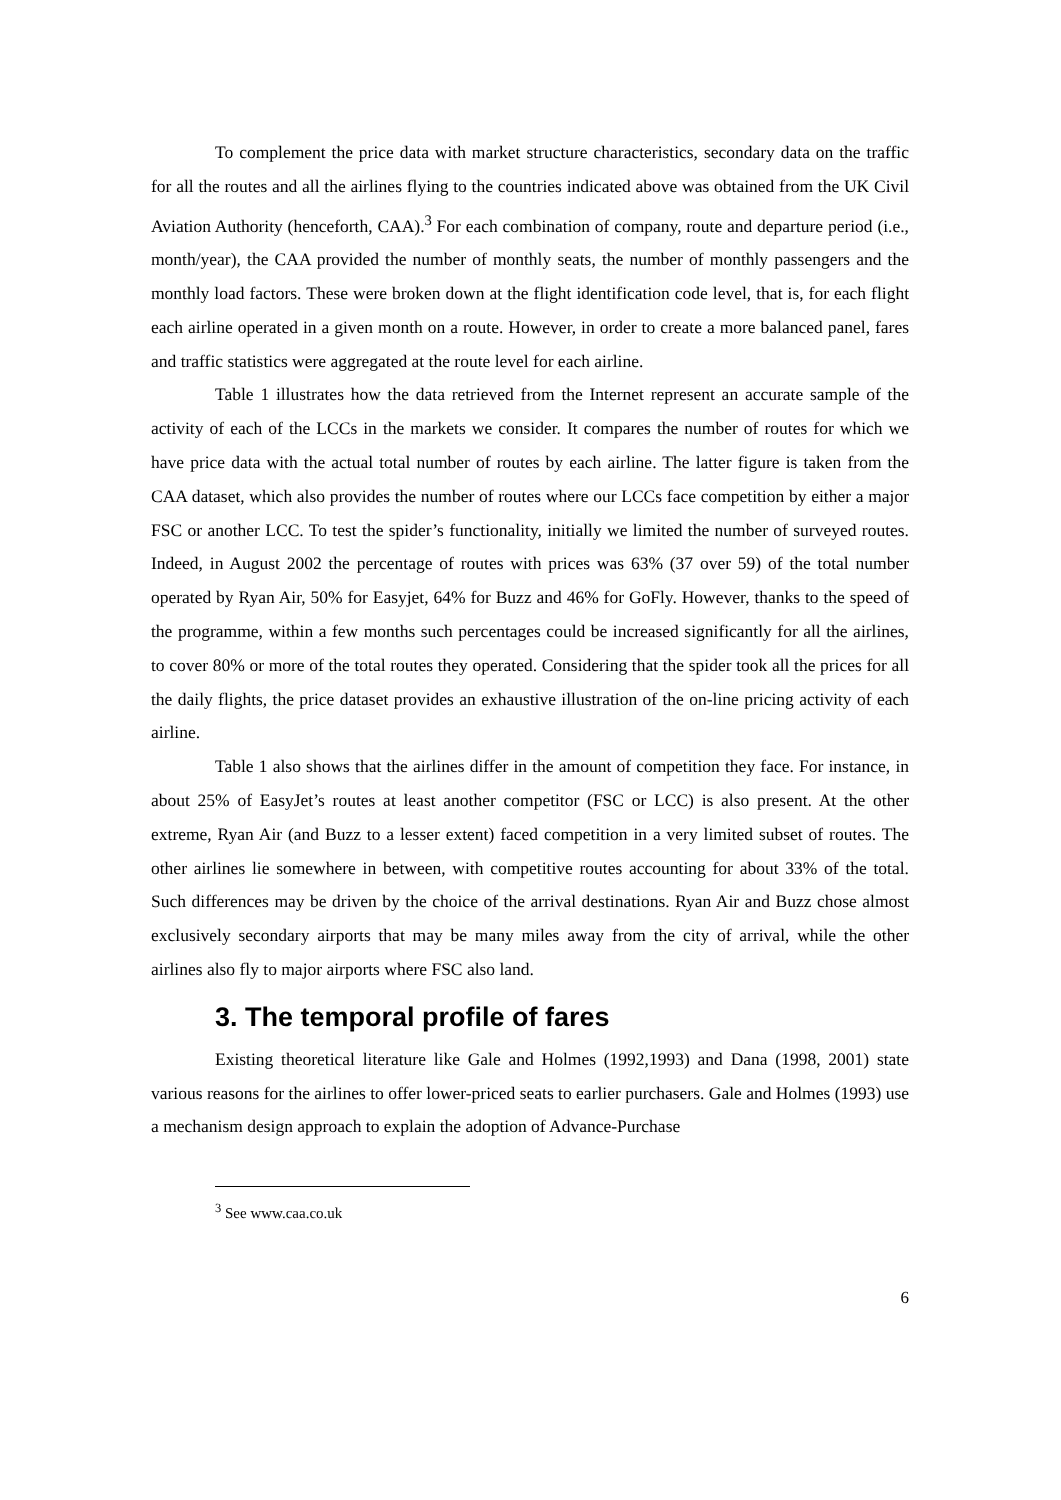To complement the price data with market structure characteristics, secondary data on the traffic for all the routes and all the airlines flying to the countries indicated above was obtained from the UK Civil Aviation Authority (henceforth, CAA).<sup>3</sup> For each combination of company, route and departure period (i.e., month/year), the CAA provided the number of monthly seats, the number of monthly passengers and the monthly load factors. These were broken down at the flight identification code level, that is, for each flight each airline operated in a given month on a route. However, in order to create a more balanced panel, fares and traffic statistics were aggregated at the route level for each airline.
Table 1 illustrates how the data retrieved from the Internet represent an accurate sample of the activity of each of the LCCs in the markets we consider. It compares the number of routes for which we have price data with the actual total number of routes by each airline. The latter figure is taken from the CAA dataset, which also provides the number of routes where our LCCs face competition by either a major FSC or another LCC. To test the spider’s functionality, initially we limited the number of surveyed routes. Indeed, in August 2002 the percentage of routes with prices was 63% (37 over 59) of the total number operated by Ryan Air, 50% for Easyjet, 64% for Buzz and 46% for GoFly. However, thanks to the speed of the programme, within a few months such percentages could be increased significantly for all the airlines, to cover 80% or more of the total routes they operated. Considering that the spider took all the prices for all the daily flights, the price dataset provides an exhaustive illustration of the on-line pricing activity of each airline.
Table 1 also shows that the airlines differ in the amount of competition they face. For instance, in about 25% of EasyJet’s routes at least another competitor (FSC or LCC) is also present. At the other extreme, Ryan Air (and Buzz to a lesser extent) faced competition in a very limited subset of routes. The other airlines lie somewhere in between, with competitive routes accounting for about 33% of the total. Such differences may be driven by the choice of the arrival destinations. Ryan Air and Buzz chose almost exclusively secondary airports that may be many miles away from the city of arrival, while the other airlines also fly to major airports where FSC also land.
3. The temporal profile of fares
Existing theoretical literature like Gale and Holmes (1992,1993) and Dana (1998, 2001) state various reasons for the airlines to offer lower-priced seats to earlier purchasers. Gale and Holmes (1993) use a mechanism design approach to explain the adoption of Advance-Purchase
<sup>3</sup> See www.caa.co.uk
6